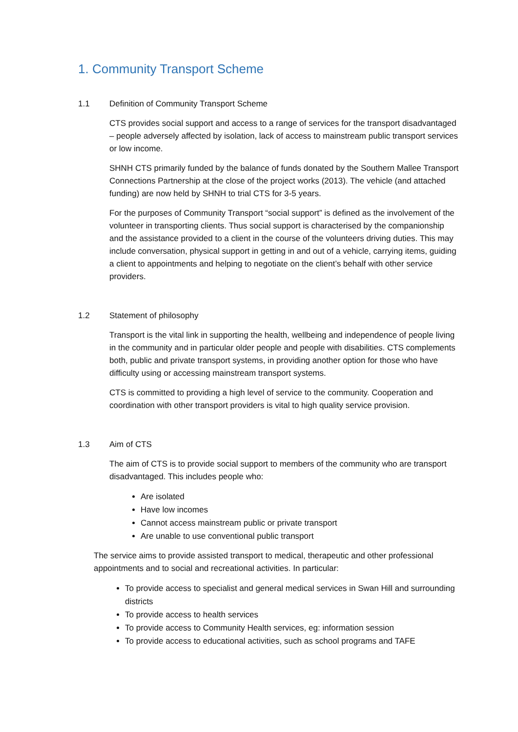1. Community Transport Scheme
1.1 Definition of Community Transport Scheme
CTS provides social support and access to a range of services for the transport disadvantaged – people adversely affected by isolation, lack of access to mainstream public transport services or low income.
SHNH CTS primarily funded by the balance of funds donated by the Southern Mallee Transport Connections Partnership at the close of the project works (2013). The vehicle (and attached funding) are now held by SHNH to trial CTS for 3-5 years.
For the purposes of Community Transport “social support” is defined as the involvement of the volunteer in transporting clients. Thus social support is characterised by the companionship and the assistance provided to a client in the course of the volunteers driving duties. This may include conversation, physical support in getting in and out of a vehicle, carrying items, guiding a client to appointments and helping to negotiate on the client’s behalf with other service providers.
1.2 Statement of philosophy
Transport is the vital link in supporting the health, wellbeing and independence of people living in the community and in particular older people and people with disabilities. CTS complements both, public and private transport systems, in providing another option for those who have difficulty using or accessing mainstream transport systems.
CTS is committed to providing a high level of service to the community. Cooperation and coordination with other transport providers is vital to high quality service provision.
1.3 Aim of CTS
The aim of CTS is to provide social support to members of the community who are transport disadvantaged. This includes people who:
Are isolated
Have low incomes
Cannot access mainstream public or private transport
Are unable to use conventional public transport
The service aims to provide assisted transport to medical, therapeutic and other professional appointments and to social and recreational activities. In particular:
To provide access to specialist and general medical services in Swan Hill and surrounding districts
To provide access to health services
To provide access to Community Health services, eg: information session
To provide access to educational activities, such as school programs and TAFE